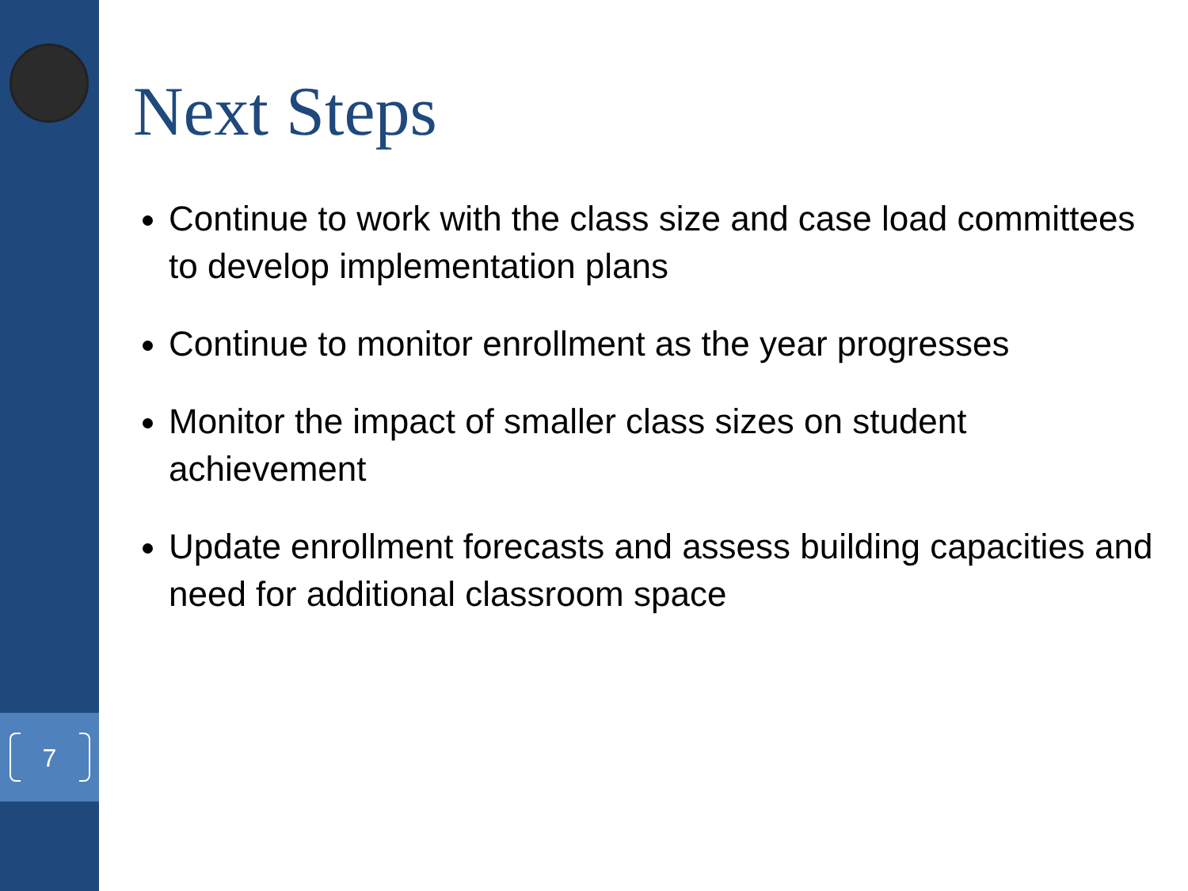7
Next Steps
Continue to work with the class size and case load committees to develop implementation plans
Continue to monitor enrollment as the year progresses
Monitor the impact of smaller class sizes on student achievement
Update enrollment forecasts and assess building capacities and need for additional classroom space